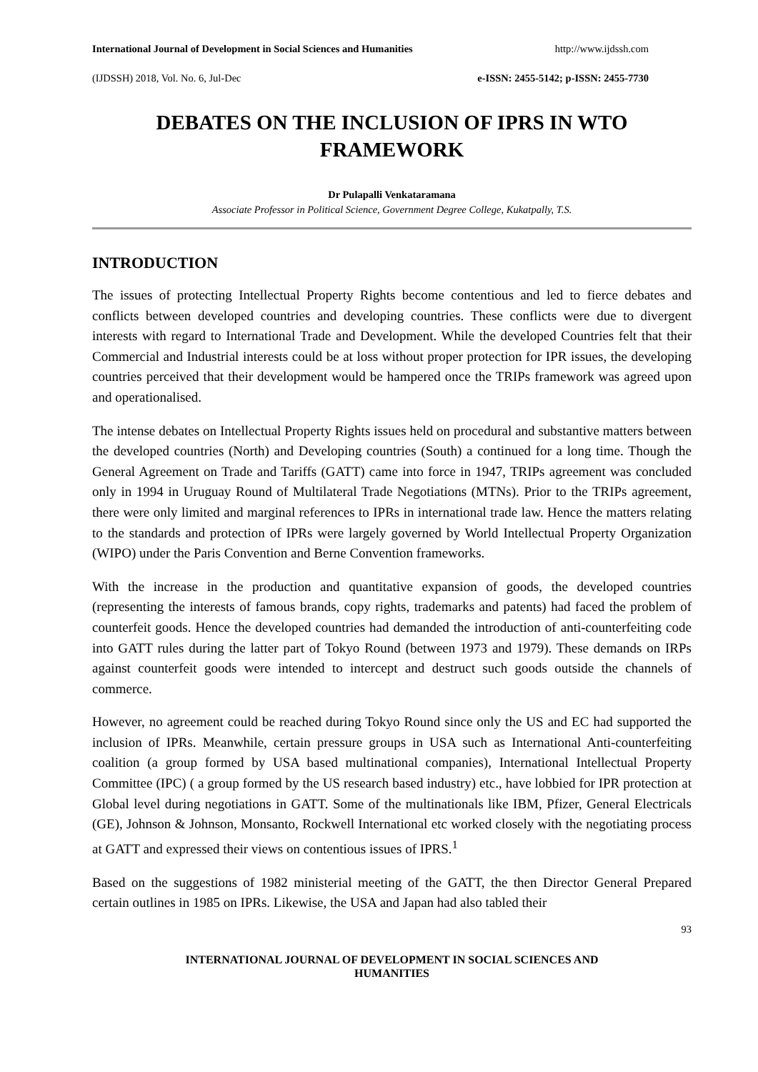International Journal of Development in Social Sciences and Humanities http://www.ijdssh.com
(IJDSSH) 2018, Vol. No. 6, Jul-Dec e-ISSN: 2455-5142; p-ISSN: 2455-7730
DEBATES ON THE INCLUSION OF IPRS IN WTO FRAMEWORK
Dr Pulapalli Venkataramana
Associate Professor in Political Science, Government Degree College, Kukatpally, T.S.
INTRODUCTION
The issues of protecting Intellectual Property Rights become contentious and led to fierce debates and conflicts between developed countries and developing countries. These conflicts were due to divergent interests with regard to International Trade and Development. While the developed Countries felt that their Commercial and Industrial interests could be at loss without proper protection for IPR issues, the developing countries perceived that their development would be hampered once the TRIPs framework was agreed upon and operationalised.
The intense debates on Intellectual Property Rights issues held on procedural and substantive matters between the developed countries (North) and Developing countries (South) a continued for a long time. Though the General Agreement on Trade and Tariffs (GATT) came into force in 1947, TRIPs agreement was concluded only in 1994 in Uruguay Round of Multilateral Trade Negotiations (MTNs). Prior to the TRIPs agreement, there were only limited and marginal references to IPRs in international trade law. Hence the matters relating to the standards and protection of IPRs were largely governed by World Intellectual Property Organization (WIPO) under the Paris Convention and Berne Convention frameworks.
With the increase in the production and quantitative expansion of goods, the developed countries (representing the interests of famous brands, copy rights, trademarks and patents) had faced the problem of counterfeit goods. Hence the developed countries had demanded the introduction of anti-counterfeiting code into GATT rules during the latter part of Tokyo Round (between 1973 and 1979). These demands on IRPs against counterfeit goods were intended to intercept and destruct such goods outside the channels of commerce.
However, no agreement could be reached during Tokyo Round since only the US and EC had supported the inclusion of IPRs. Meanwhile, certain pressure groups in USA such as International Anti-counterfeiting coalition (a group formed by USA based multinational companies), International Intellectual Property Committee (IPC) ( a group formed by the US research based industry) etc., have lobbied for IPR protection at Global level during negotiations in GATT. Some of the multinationals like IBM, Pfizer, General Electricals (GE), Johnson & Johnson, Monsanto, Rockwell International etc worked closely with the negotiating process at GATT and expressed their views on contentious issues of IPRS.<sup>1</sup>
Based on the suggestions of 1982 ministerial meeting of the GATT, the then Director General Prepared certain outlines in 1985 on IPRs. Likewise, the USA and Japan had also tabled their
93
INTERNATIONAL JOURNAL OF DEVELOPMENT IN SOCIAL SCIENCES AND
HUMANITIES